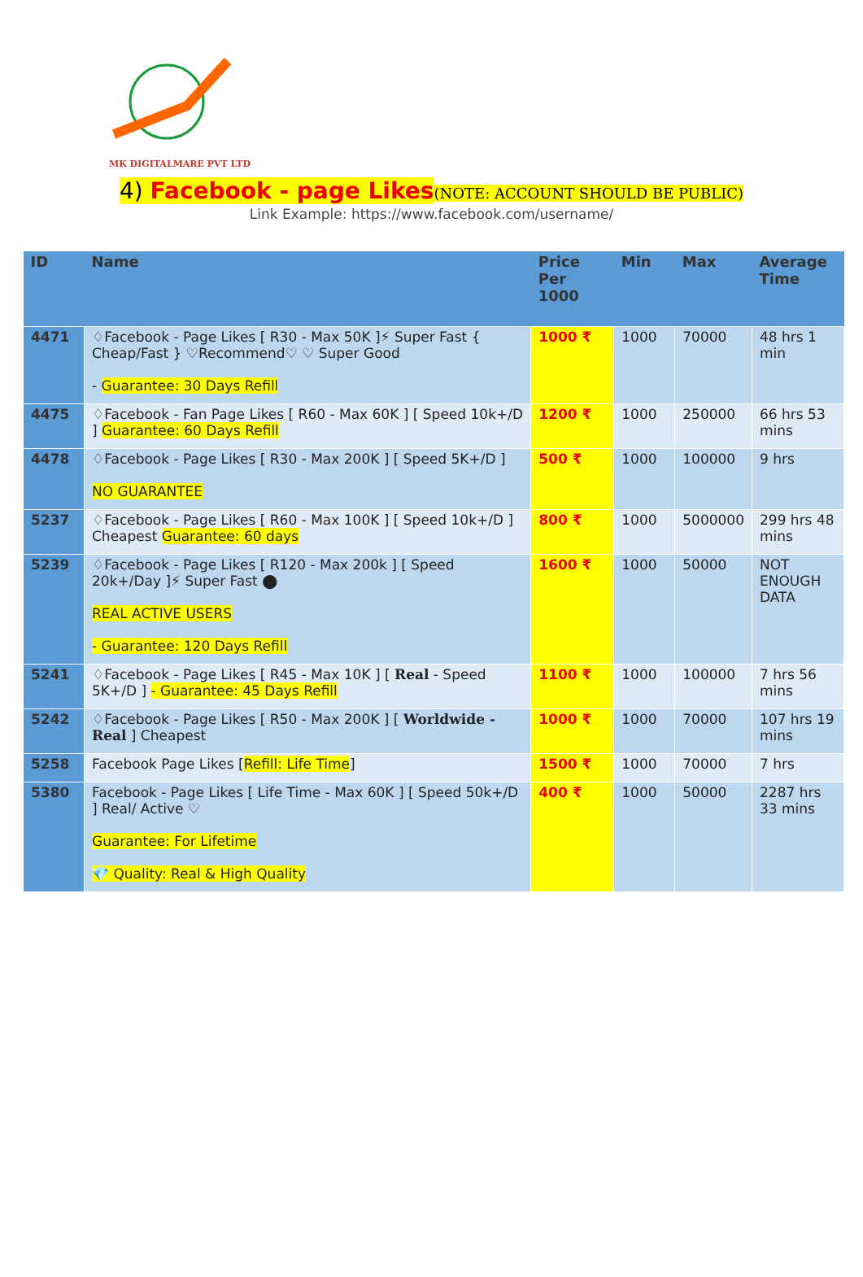MK DIGITALMARE PVT LTD
4) Facebook - page Likes(NOTE: ACCOUNT SHOULD BE PUBLIC)
Link Example: https://www.facebook.com/username/
| ID | Name | Price Per 1000 | Min | Max | Average Time |
| --- | --- | --- | --- | --- | --- |
| 4471 | ♢Facebook - Page Likes [ R30 - Max 50K ]⚡ Super Fast { Cheap/Fast } ♡Recommend♡ ♡ Super Good - Guarantee: 30 Days Refill | 1000 ₹ | 1000 | 70000 | 48 hrs 1 min |
| 4475 | ♢Facebook - Fan Page Likes [ R60 - Max 60K ] [ Speed 10k+/D ] Guarantee: 60 Days Refill | 1200 ₹ | 1000 | 250000 | 66 hrs 53 mins |
| 4478 | ♢Facebook - Page Likes [ R30 - Max 200K ] [ Speed 5K+/D ] NO GUARANTEE | 500 ₹ | 1000 | 100000 | 9 hrs |
| 5237 | ♢Facebook - Page Likes [ R60 - Max 100K ] [ Speed 10k+/D ] Cheapest Guarantee: 60 days | 800 ₹ | 1000 | 5000000 | 299 hrs 48 mins |
| 5239 | ♢Facebook - Page Likes [ R120 - Max 200k ] [ Speed 20k+/Day ]⚡ Super Fast ⬤ REAL ACTIVE USERS - Guarantee: 120 Days Refill | 1600 ₹ | 1000 | 50000 | NOT ENOUGH DATA |
| 5241 | ♢Facebook - Page Likes [ R45 - Max 10K ] [ Real - Speed 5K+/D ] - Guarantee: 45 Days Refill | 1100 ₹ | 1000 | 100000 | 7 hrs 56 mins |
| 5242 | ♢Facebook - Page Likes [ R50 - Max 200K ] [ Worldwide - Real ] Cheapest | 1000 ₹ | 1000 | 70000 | 107 hrs 19 mins |
| 5258 | Facebook Page Likes [ Refill: Life Time ] | 1500 ₹ | 1000 | 70000 | 7 hrs |
| 5380 | Facebook - Page Likes [ Life Time - Max 60K ] [ Speed 50k+/D ] Real/ Active ♡ Guarantee: For Lifetime 💎 Quality: Real & High Quality | 400 ₹ | 1000 | 50000 | 2287 hrs 33 mins |